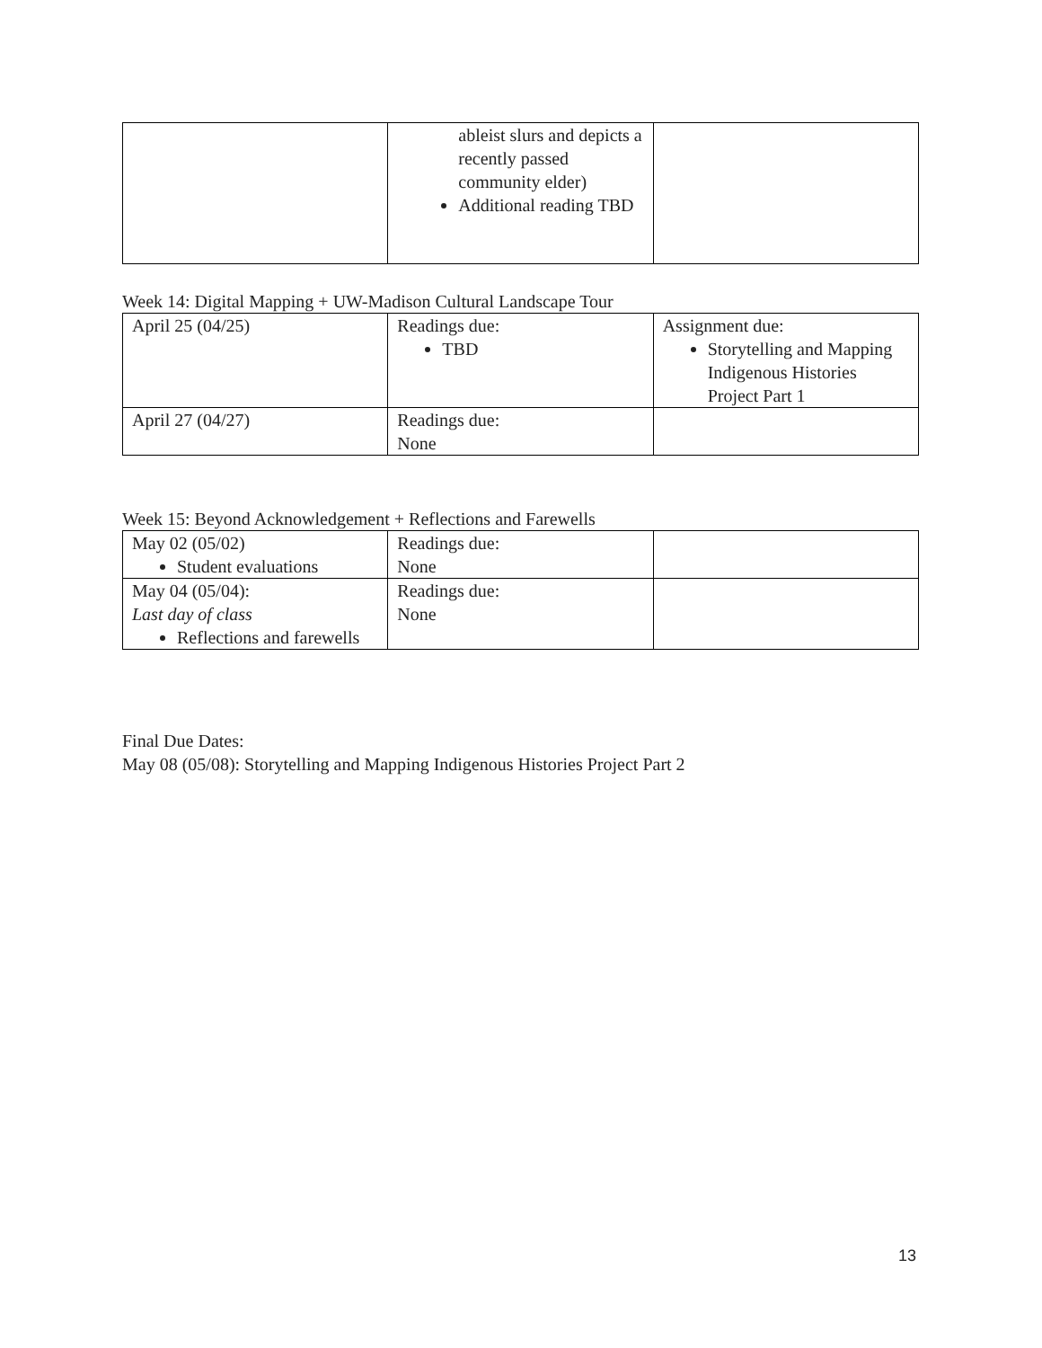| | ableist slurs and depicts a recently passed community elder) Additional reading TBD | |
Week 14: Digital Mapping + UW-Madison Cultural Landscape Tour
| April 25 (04/25) | Readings due: TBD | Assignment due: Storytelling and Mapping Indigenous Histories Project Part 1 |
| April 27 (04/27) | Readings due: None | |
Week 15: Beyond Acknowledgement + Reflections and Farewells
| May 02 (05/02) Student evaluations | Readings due: None | |
| May 04 (05/04): Last day of class Reflections and farewells | Readings due: None | |
Final Due Dates:
May 08 (05/08): Storytelling and Mapping Indigenous Histories Project Part 2
13